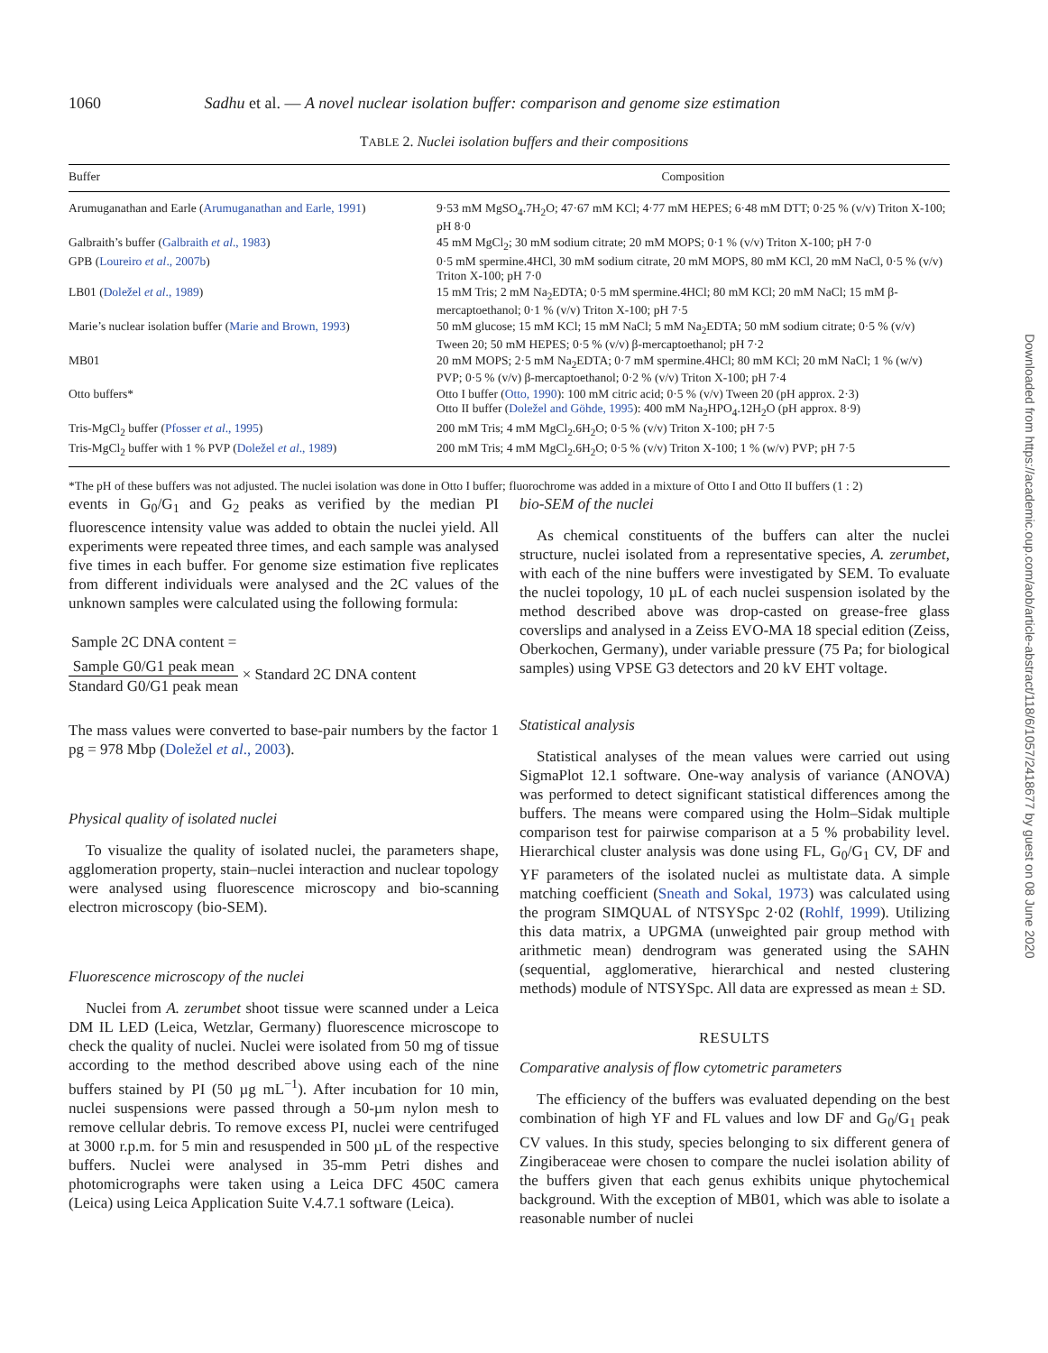1060 Sadhu et al. — A novel nuclear isolation buffer: comparison and genome size estimation
TABLE 2. Nuclei isolation buffers and their compositions
| Buffer | Composition |
| --- | --- |
| Arumuganathan and Earle ( Arumuganathan and Earle, 1991 ) | 9·53 mM MgSO<sub>4</sub>.7H<sub>2</sub>O; 47·67 mM KCl; 4·77 mM HEPES; 6·48 mM DTT; 0·25 % (v/v) Triton X-100; pH 8·0 |
| Galbraith’s buffer ( Galbraith et al ., 1983 ) | 45 mM MgCl<sub>2</sub>; 30 mM sodium citrate; 20 mM MOPS; 0·1 % (v/v) Triton X-100; pH 7·0 |
| GPB ( Loureiro et al ., 2007b ) | 0·5 mM spermine.4HCl, 30 mM sodium citrate, 20 mM MOPS, 80 mM KCl, 20 mM NaCl, 0·5 % (v/v) Triton X-100; pH 7·0 |
| LB01 ( Doležel et al ., 1989 ) | 15 mM Tris; 2 mM Na<sub>2</sub>EDTA; 0·5 mM spermine.4HCl; 80 mM KCl; 20 mM NaCl; 15 mM β-mercaptoethanol; 0·1 % (v/v) Triton X-100; pH 7·5 |
| Marie’s nuclear isolation buffer ( Marie and Brown, 1993 ) | 50 mM glucose; 15 mM KCl; 15 mM NaCl; 5 mM Na<sub>2</sub>EDTA; 50 mM sodium citrate; 0·5 % (v/v) Tween 20; 50 mM HEPES; 0·5 % (v/v) β-mercaptoethanol; pH 7·2 |
| MB01 | 20 mM MOPS; 2·5 mM Na<sub>2</sub>EDTA; 0·7 mM spermine.4HCl; 80 mM KCl; 20 mM NaCl; 1 % (w/v) PVP; 0·5 % (v/v) β-mercaptoethanol; 0·2 % (v/v) Triton X-100; pH 7·4 |
| Otto buffers* | Otto I buffer ( Otto, 1990 ): 100 mM citric acid; 0·5 % (v/v) Tween 20 (pH approx. 2·3) Otto II buffer ( Doležel and Göhde, 1995 ): 400 mM Na<sub>2</sub>HPO<sub>4</sub>.12H<sub>2</sub>O (pH approx. 8·9) |
| Tris-MgCl<sub>2</sub> buffer ( Pfosser et al ., 1995 ) | 200 mM Tris; 4 mM MgCl<sub>2</sub>.6H<sub>2</sub>O; 0·5 % (v/v) Triton X-100; pH 7·5 |
| Tris-MgCl<sub>2</sub> buffer with 1 % PVP ( Doležel et al ., 1989 ) | 200 mM Tris; 4 mM MgCl<sub>2</sub>.6H<sub>2</sub>O; 0·5 % (v/v) Triton X-100; 1 % (w/v) PVP; pH 7·5 |
*The pH of these buffers was not adjusted. The nuclei isolation was done in Otto I buffer; fluorochrome was added in a mixture of Otto I and Otto II buffers (1 : 2)
events in G<sub>0</sub>/G<sub>1</sub> and G<sub>2</sub> peaks as verified by the median PI fluorescence intensity value was added to obtain the nuclei yield. All experiments were repeated three times, and each sample was analysed five times in each buffer. For genome size estimation five replicates from different individuals were analysed and the 2C values of the unknown samples were calculated using the following formula:
Sample 2C DNA content =
Sample G0/G1 peak mean Standard G0/G1 peak mean × Standard 2C DNA content
The mass values were converted to base-pair numbers by the factor 1 pg = 978 Mbp (Doležel et al., 2003).
Physical quality of isolated nuclei
To visualize the quality of isolated nuclei, the parameters shape, agglomeration property, stain–nuclei interaction and nuclear topology were analysed using fluorescence microscopy and bio-scanning electron microscopy (bio-SEM).
Fluorescence microscopy of the nuclei
Nuclei from A. zerumbet shoot tissue were scanned under a Leica DM IL LED (Leica, Wetzlar, Germany) fluorescence microscope to check the quality of nuclei. Nuclei were isolated from 50 mg of tissue according to the method described above using each of the nine buffers stained by PI (50 µg mL<sup>−1</sup>). After incubation for 10 min, nuclei suspensions were passed through a 50-µm nylon mesh to remove cellular debris. To remove excess PI, nuclei were centrifuged at 3000 r.p.m. for 5 min and resuspended in 500 µL of the respective buffers. Nuclei were analysed in 35-mm Petri dishes and photomicrographs were taken using a Leica DFC 450C camera (Leica) using Leica Application Suite V.4.7.1 software (Leica).
bio-SEM of the nuclei
As chemical constituents of the buffers can alter the nuclei structure, nuclei isolated from a representative species, A. zerumbet, with each of the nine buffers were investigated by SEM. To evaluate the nuclei topology, 10 µL of each nuclei suspension isolated by the method described above was drop-casted on grease-free glass coverslips and analysed in a Zeiss EVO-MA 18 special edition (Zeiss, Oberkochen, Germany), under variable pressure (75 Pa; for biological samples) using VPSE G3 detectors and 20 kV EHT voltage.
Statistical analysis
Statistical analyses of the mean values were carried out using SigmaPlot 12.1 software. One-way analysis of variance (ANOVA) was performed to detect significant statistical differences among the buffers. The means were compared using the Holm–Sidak multiple comparison test for pairwise comparison at a 5 % probability level. Hierarchical cluster analysis was done using FL, G<sub>0</sub>/G<sub>1</sub> CV, DF and YF parameters of the isolated nuclei as multistate data. A simple matching coefficient (Sneath and Sokal, 1973) was calculated using the program SIMQUAL of NTSYSpc 2·02 (Rohlf, 1999). Utilizing this data matrix, a UPGMA (unweighted pair group method with arithmetic mean) dendrogram was generated using the SAHN (sequential, agglomerative, hierarchical and nested clustering methods) module of NTSYSpc. All data are expressed as mean ± SD.
RESULTS
Comparative analysis of flow cytometric parameters
The efficiency of the buffers was evaluated depending on the best combination of high YF and FL values and low DF and G<sub>0</sub>/G<sub>1</sub> peak CV values. In this study, species belonging to six different genera of Zingiberaceae were chosen to compare the nuclei isolation ability of the buffers given that each genus exhibits unique phytochemical background. With the exception of MB01, which was able to isolate a reasonable number of nuclei
Downloaded from https://academic.oup.com/aob/article-abstract/118/6/1057/2418677 by guest on 08 June 2020